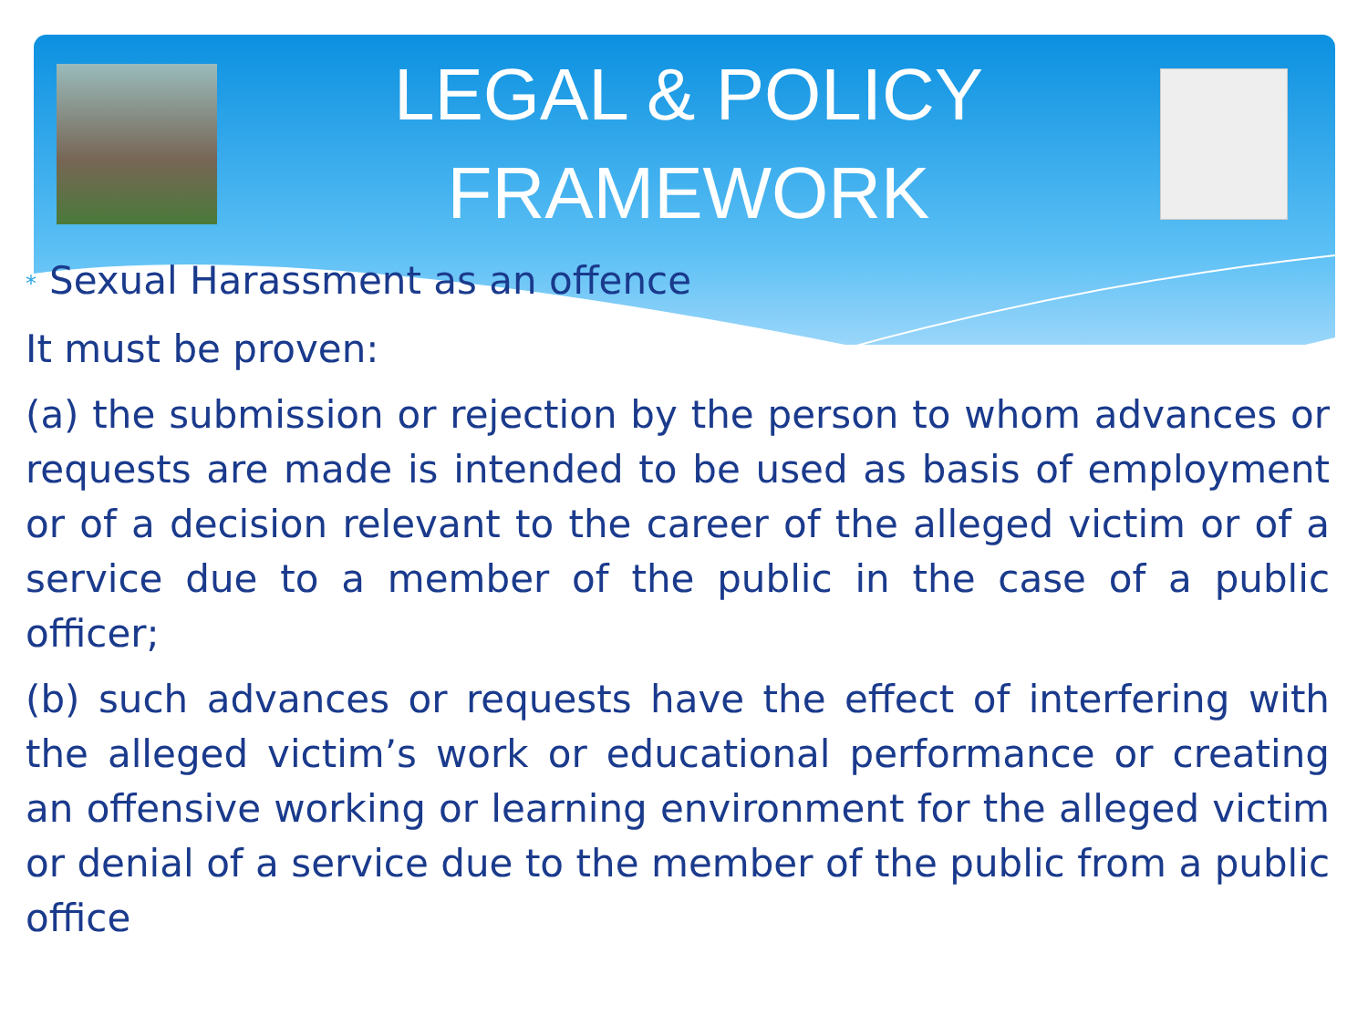LEGAL & POLICY
FRAMEWORK
* Sexual Harassment as an offence
It must be proven:
(a) the submission or rejection by the person to whom advances or requests are made is intended to be used as basis of employment or of a decision relevant to the career of the alleged victim or of a service due to a member of the public in the case of a public officer;
(b) such advances or requests have the effect of interfering with the alleged victim’s work or educational performance or creating an offensive working or learning environment for the alleged victim or denial of a service due to the member of the public from a public office